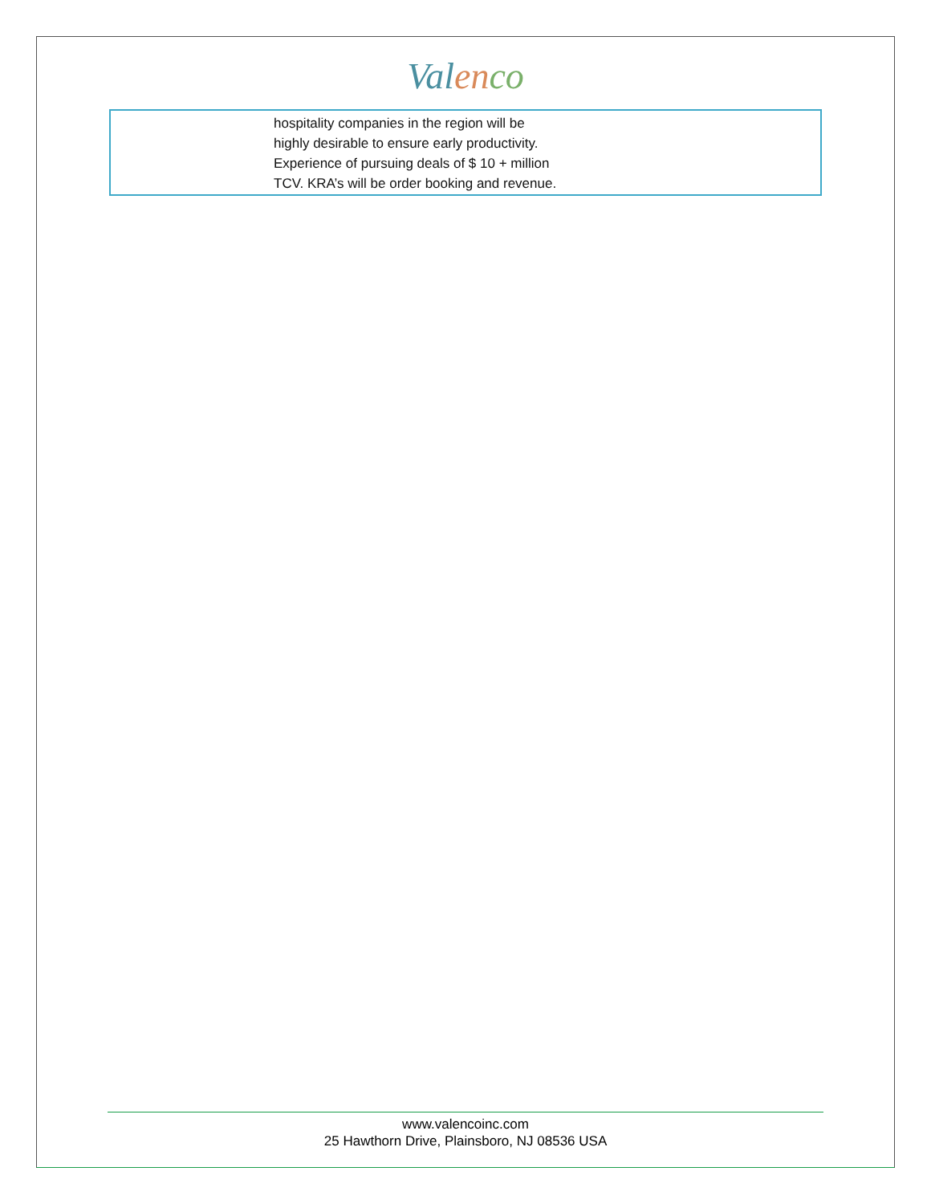Val en co
| | hospitality companies in the region will be highly desirable to ensure early productivity. Experience of pursuing deals of $ 10 + million TCV. KRA’s will be order booking and revenue. |
www.valencoinc.com
25 Hawthorn Drive, Plainsboro, NJ 08536 USA